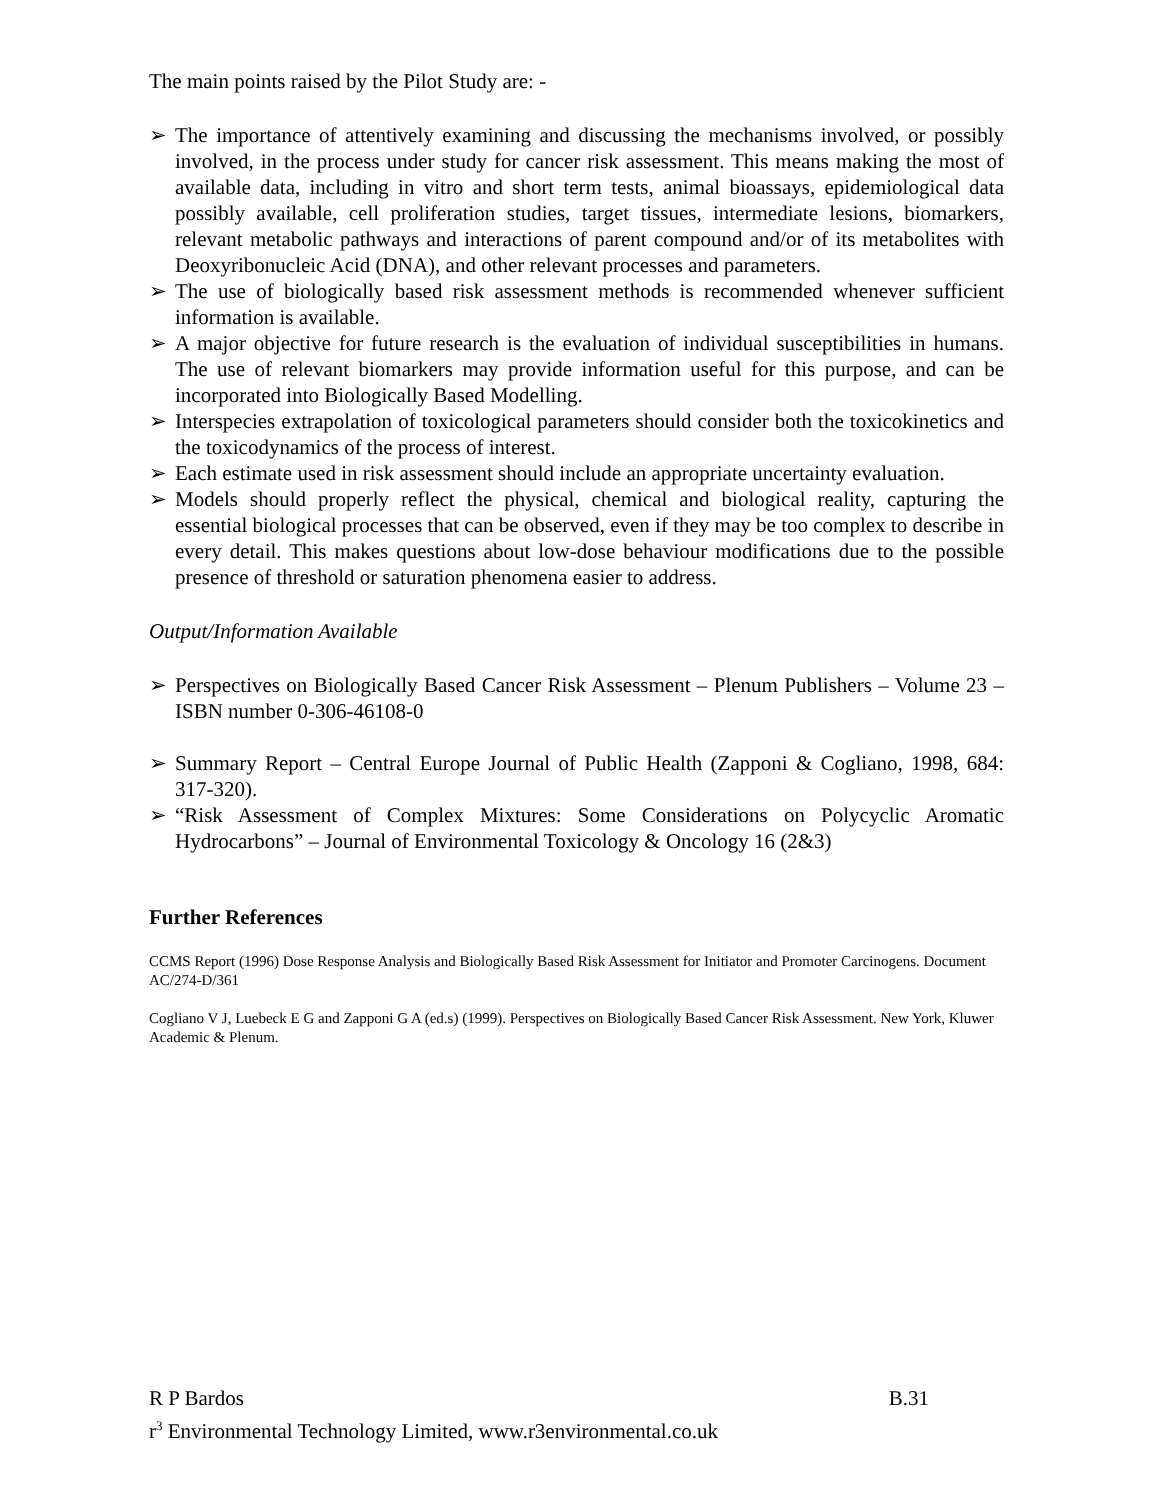The main points raised by the Pilot Study are: -
➢ The importance of attentively examining and discussing the mechanisms involved, or possibly involved, in the process under study for cancer risk assessment. This means making the most of available data, including in vitro and short term tests, animal bioassays, epidemiological data possibly available, cell proliferation studies, target tissues, intermediate lesions, biomarkers, relevant metabolic pathways and interactions of parent compound and/or of its metabolites with Deoxyribonucleic Acid (DNA), and other relevant processes and parameters.
➢ The use of biologically based risk assessment methods is recommended whenever sufficient information is available.
➢ A major objective for future research is the evaluation of individual susceptibilities in humans. The use of relevant biomarkers may provide information useful for this purpose, and can be incorporated into Biologically Based Modelling.
➢ Interspecies extrapolation of toxicological parameters should consider both the toxicokinetics and the toxicodynamics of the process of interest.
➢ Each estimate used in risk assessment should include an appropriate uncertainty evaluation.
➢ Models should properly reflect the physical, chemical and biological reality, capturing the essential biological processes that can be observed, even if they may be too complex to describe in every detail. This makes questions about low-dose behaviour modifications due to the possible presence of threshold or saturation phenomena easier to address.
Output/Information Available
➢ Perspectives on Biologically Based Cancer Risk Assessment – Plenum Publishers – Volume 23 – ISBN number 0-306-46108-0
➢ Summary Report – Central Europe Journal of Public Health (Zapponi & Cogliano, 1998, 684: 317-320).
➢ “Risk Assessment of Complex Mixtures: Some Considerations on Polycyclic Aromatic Hydrocarbons” – Journal of Environmental Toxicology & Oncology 16 (2&3)
Further References
CCMS Report (1996) Dose Response Analysis and Biologically Based Risk Assessment for Initiator and Promoter Carcinogens. Document AC/274-D/361
Cogliano V J, Luebeck E G and Zapponi G A (ed.s) (1999). Perspectives on Biologically Based Cancer Risk Assessment. New York, Kluwer Academic & Plenum.
R P Bardos B.31
r<sup>3</sup> Environmental Technology Limited, www.r3environmental.co.uk